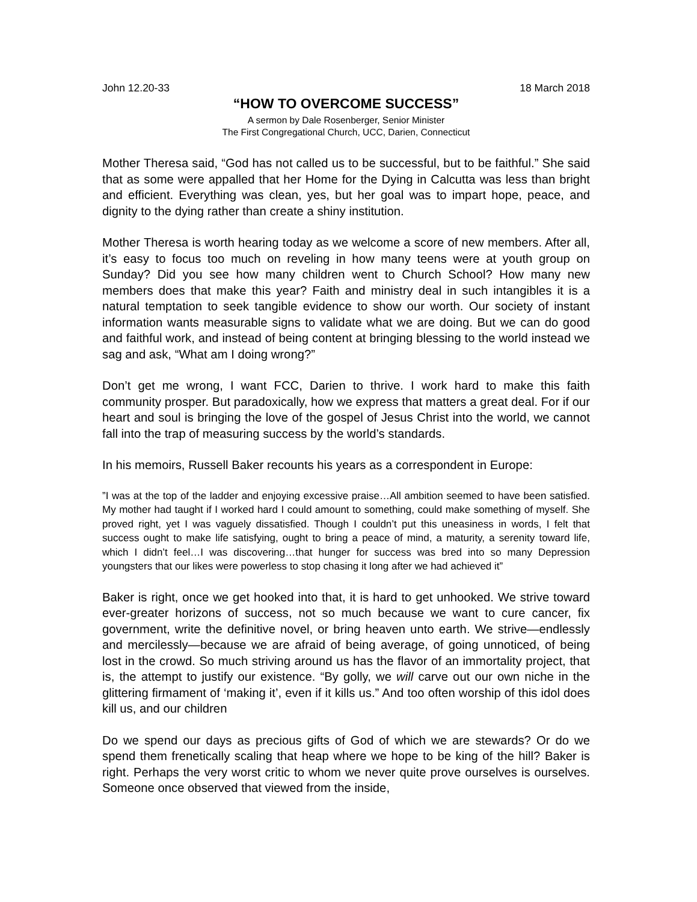John 12.20-33 18 March 2018
“HOW TO OVERCOME SUCCESS”
A sermon by Dale Rosenberger, Senior Minister
The First Congregational Church, UCC, Darien, Connecticut
Mother Theresa said, “God has not called us to be successful, but to be faithful.” She said that as some were appalled that her Home for the Dying in Calcutta was less than bright and efficient. Everything was clean, yes, but her goal was to impart hope, peace, and dignity to the dying rather than create a shiny institution.
Mother Theresa is worth hearing today as we welcome a score of new members. After all, it’s easy to focus too much on reveling in how many teens were at youth group on Sunday? Did you see how many children went to Church School? How many new members does that make this year? Faith and ministry deal in such intangibles it is a natural temptation to seek tangible evidence to show our worth. Our society of instant information wants measurable signs to validate what we are doing. But we can do good and faithful work, and instead of being content at bringing blessing to the world instead we sag and ask, “What am I doing wrong?”
Don’t get me wrong, I want FCC, Darien to thrive. I work hard to make this faith community prosper. But paradoxically, how we express that matters a great deal. For if our heart and soul is bringing the love of the gospel of Jesus Christ into the world, we cannot fall into the trap of measuring success by the world’s standards.
In his memoirs, Russell Baker recounts his years as a correspondent in Europe:
”I was at the top of the ladder and enjoying excessive praise…All ambition seemed to have been satisfied. My mother had taught if I worked hard I could amount to something, could make something of myself. She proved right, yet I was vaguely dissatisfied. Though I couldn’t put this uneasiness in words, I felt that success ought to make life satisfying, ought to bring a peace of mind, a maturity, a serenity toward life, which I didn’t feel…I was discovering…that hunger for success was bred into so many Depression youngsters that our likes were powerless to stop chasing it long after we had achieved it”
Baker is right, once we get hooked into that, it is hard to get unhooked. We strive toward ever-greater horizons of success, not so much because we want to cure cancer, fix government, write the definitive novel, or bring heaven unto earth. We strive—endlessly and mercilessly—because we are afraid of being average, of going unnoticed, of being lost in the crowd. So much striving around us has the flavor of an immortality project, that is, the attempt to justify our existence. “By golly, we will carve out our own niche in the glittering firmament of ‘making it’, even if it kills us.” And too often worship of this idol does kill us, and our children
Do we spend our days as precious gifts of God of which we are stewards? Or do we spend them frenetically scaling that heap where we hope to be king of the hill? Baker is right. Perhaps the very worst critic to whom we never quite prove ourselves is ourselves. Someone once observed that viewed from the inside,